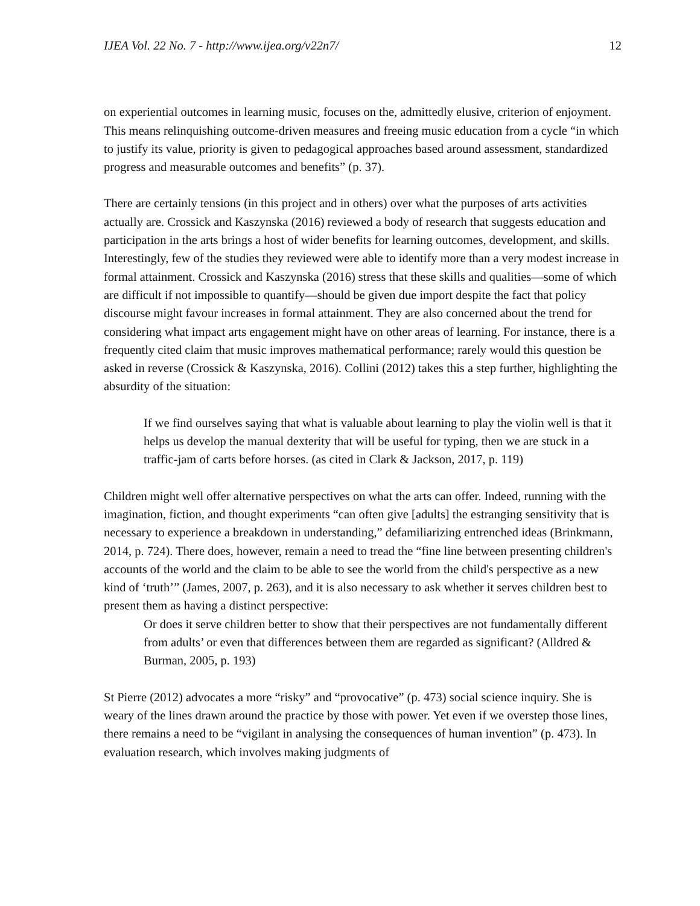IJEA Vol. 22 No. 7 - http://www.ijea.org/v22n7/ 12
on experiential outcomes in learning music, focuses on the, admittedly elusive, criterion of enjoyment. This means relinquishing outcome-driven measures and freeing music education from a cycle “in which to justify its value, priority is given to pedagogical approaches based around assessment, standardized progress and measurable outcomes and benefits” (p. 37).
There are certainly tensions (in this project and in others) over what the purposes of arts activities actually are. Crossick and Kaszynska (2016) reviewed a body of research that suggests education and participation in the arts brings a host of wider benefits for learning outcomes, development, and skills. Interestingly, few of the studies they reviewed were able to identify more than a very modest increase in formal attainment. Crossick and Kaszynska (2016) stress that these skills and qualities—some of which are difficult if not impossible to quantify—should be given due import despite the fact that policy discourse might favour increases in formal attainment. They are also concerned about the trend for considering what impact arts engagement might have on other areas of learning. For instance, there is a frequently cited claim that music improves mathematical performance; rarely would this question be asked in reverse (Crossick & Kaszynska, 2016). Collini (2012) takes this a step further, highlighting the absurdity of the situation:
If we find ourselves saying that what is valuable about learning to play the violin well is that it helps us develop the manual dexterity that will be useful for typing, then we are stuck in a traffic-jam of carts before horses. (as cited in Clark & Jackson, 2017, p. 119)
Children might well offer alternative perspectives on what the arts can offer. Indeed, running with the imagination, fiction, and thought experiments “can often give [adults] the estranging sensitivity that is necessary to experience a breakdown in understanding,” defamiliarizing entrenched ideas (Brinkmann, 2014, p. 724). There does, however, remain a need to tread the “fine line between presenting children's accounts of the world and the claim to be able to see the world from the child's perspective as a new kind of ‘truth’” (James, 2007, p. 263), and it is also necessary to ask whether it serves children best to present them as having a distinct perspective:
Or does it serve children better to show that their perspectives are not fundamentally different from adults’ or even that differences between them are regarded as significant? (Alldred & Burman, 2005, p. 193)
St Pierre (2012) advocates a more “risky” and “provocative” (p. 473) social science inquiry. She is weary of the lines drawn around the practice by those with power. Yet even if we overstep those lines, there remains a need to be “vigilant in analysing the consequences of human invention” (p. 473). In evaluation research, which involves making judgments of